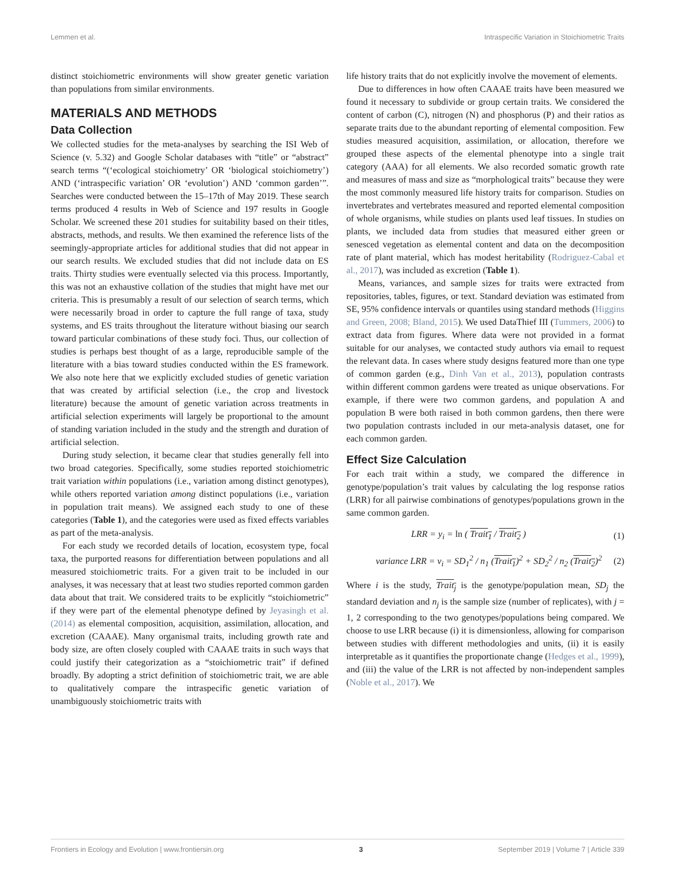Lemmen et al. Intraspecific Variation in Stoichiometric Traits
distinct stoichiometric environments will show greater genetic variation than populations from similar environments.
MATERIALS AND METHODS
Data Collection
We collected studies for the meta-analyses by searching the ISI Web of Science (v. 5.32) and Google Scholar databases with “title” or “abstract” search terms “(‘ecological stoichiometry’ OR ‘biological stoichiometry’) AND (‘intraspecific variation’ OR ‘evolution’) AND ‘common garden’”. Searches were conducted between the 15–17th of May 2019. These search terms produced 4 results in Web of Science and 197 results in Google Scholar. We screened these 201 studies for suitability based on their titles, abstracts, methods, and results. We then examined the reference lists of the seemingly-appropriate articles for additional studies that did not appear in our search results. We excluded studies that did not include data on ES traits. Thirty studies were eventually selected via this process. Importantly, this was not an exhaustive collation of the studies that might have met our criteria. This is presumably a result of our selection of search terms, which were necessarily broad in order to capture the full range of taxa, study systems, and ES traits throughout the literature without biasing our search toward particular combinations of these study foci. Thus, our collection of studies is perhaps best thought of as a large, reproducible sample of the literature with a bias toward studies conducted within the ES framework. We also note here that we explicitly excluded studies of genetic variation that was created by artificial selection (i.e., the crop and livestock literature) because the amount of genetic variation across treatments in artificial selection experiments will largely be proportional to the amount of standing variation included in the study and the strength and duration of artificial selection.
During study selection, it became clear that studies generally fell into two broad categories. Specifically, some studies reported stoichiometric trait variation within populations (i.e., variation among distinct genotypes), while others reported variation among distinct populations (i.e., variation in population trait means). We assigned each study to one of these categories (Table 1), and the categories were used as fixed effects variables as part of the meta-analysis.
For each study we recorded details of location, ecosystem type, focal taxa, the purported reasons for differentiation between populations and all measured stoichiometric traits. For a given trait to be included in our analyses, it was necessary that at least two studies reported common garden data about that trait. We considered traits to be explicitly “stoichiometric” if they were part of the elemental phenotype defined by Jeyasingh et al. (2014) as elemental composition, acquisition, assimilation, allocation, and excretion (CAAAE). Many organismal traits, including growth rate and body size, are often closely coupled with CAAAE traits in such ways that could justify their categorization as a “stoichiometric trait” if defined broadly. By adopting a strict definition of stoichiometric trait, we are able to qualitatively compare the intraspecific genetic variation of unambiguously stoichiometric traits with
life history traits that do not explicitly involve the movement of elements.
Due to differences in how often CAAAE traits have been measured we found it necessary to subdivide or group certain traits. We considered the content of carbon (C), nitrogen (N) and phosphorus (P) and their ratios as separate traits due to the abundant reporting of elemental composition. Few studies measured acquisition, assimilation, or allocation, therefore we grouped these aspects of the elemental phenotype into a single trait category (AAA) for all elements. We also recorded somatic growth rate and measures of mass and size as “morphological traits” because they were the most commonly measured life history traits for comparison. Studies on invertebrates and vertebrates measured and reported elemental composition of whole organisms, while studies on plants used leaf tissues. In studies on plants, we included data from studies that measured either green or senesced vegetation as elemental content and data on the decomposition rate of plant material, which has modest heritability (Rodriguez-Cabal et al., 2017), was included as excretion (Table 1).
Means, variances, and sample sizes for traits were extracted from repositories, tables, figures, or text. Standard deviation was estimated from SE, 95% confidence intervals or quantiles using standard methods (Higgins and Green, 2008; Bland, 2015). We used DataThief III (Tummers, 2006) to extract data from figures. Where data were not provided in a format suitable for our analyses, we contacted study authors via email to request the relevant data. In cases where study designs featured more than one type of common garden (e.g., Dinh Van et al., 2013), population contrasts within different common gardens were treated as unique observations. For example, if there were two common gardens, and population A and population B were both raised in both common gardens, then there were two population contrasts included in our meta-analysis dataset, one for each common garden.
Effect Size Calculation
For each trait within a study, we compared the difference in genotype/population’s trait values by calculating the log response ratios (LRR) for all pairwise combinations of genotypes/populations grown in the same common garden.
LRR = y<sub>i</sub> = ln ( Trait<sub>1</sub> / Trait<sub>2</sub> ) (1)
variance LRR = v<sub>i</sub> = SD<sub>1</sub><sup>2</sup> / n<sub>1</sub> (Trait<sub>1</sub>)<sup>2</sup> + SD<sub>2</sub><sup>2</sup> / n<sub>2</sub> (Trait<sub>2</sub>)<sup>2</sup> (2)
Where i is the study, Trait<sub>j</sub> is the genotype/population mean, SD<sub>j</sub> the standard deviation and n<sub>j</sub> is the sample size (number of replicates), with j = 1, 2 corresponding to the two genotypes/populations being compared. We choose to use LRR because (i) it is dimensionless, allowing for comparison between studies with different methodologies and units, (ii) it is easily interpretable as it quantifies the proportionate change (Hedges et al., 1999), and (iii) the value of the LRR is not affected by non-independent samples (Noble et al., 2017). We
Frontiers in Ecology and Evolution | www.frontiersin.org 3 September 2019 | Volume 7 | Article 339